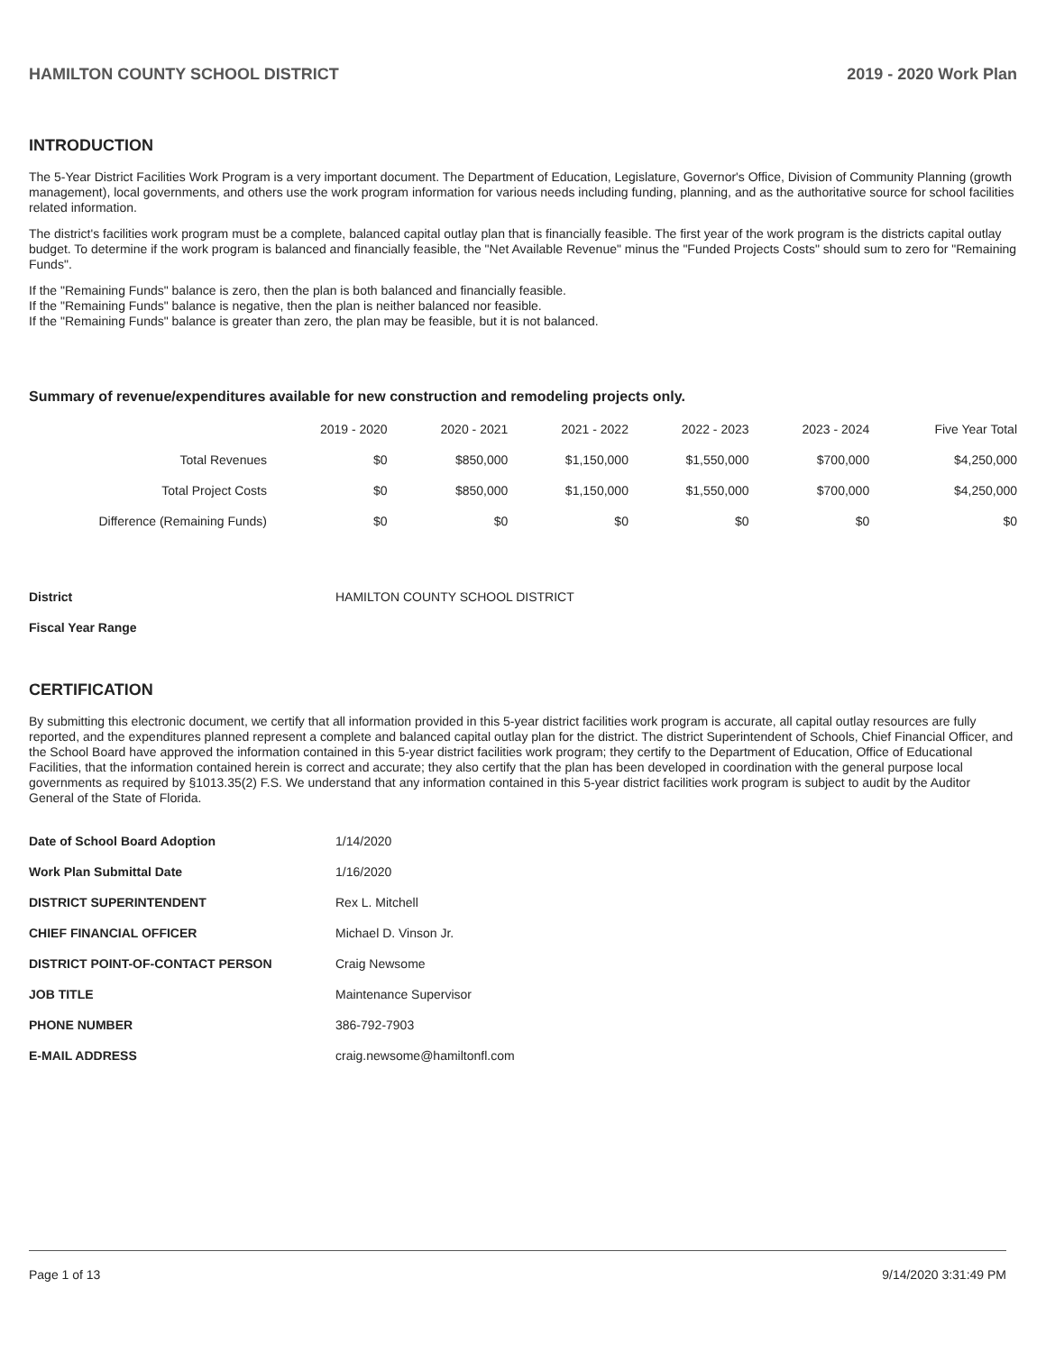HAMILTON COUNTY SCHOOL DISTRICT 2019 - 2020 Work Plan
INTRODUCTION
The 5-Year District Facilities Work Program is a very important document. The Department of Education, Legislature, Governor's Office, Division of Community Planning (growth management), local governments, and others use the work program information for various needs including funding, planning, and as the authoritative source for school facilities related information.
The district's facilities work program must be a complete, balanced capital outlay plan that is financially feasible. The first year of the work program is the districts capital outlay budget. To determine if the work program is balanced and financially feasible, the "Net Available Revenue" minus the "Funded Projects Costs" should sum to zero for "Remaining Funds".
If the "Remaining Funds" balance is zero, then the plan is both balanced and financially feasible.
If the "Remaining Funds" balance is negative, then the plan is neither balanced nor feasible.
If the "Remaining Funds" balance is greater than zero, the plan may be feasible, but it is not balanced.
Summary of revenue/expenditures available for new construction and remodeling projects only.
| | 2019 - 2020 | 2020 - 2021 | 2021 - 2022 | 2022 - 2023 | 2023 - 2024 | Five Year Total |
| --- | --- | --- | --- | --- | --- | --- |
| Total Revenues | $0 | $850,000 | $1,150,000 | $1,550,000 | $700,000 | $4,250,000 |
| Total Project Costs | $0 | $850,000 | $1,150,000 | $1,550,000 | $700,000 | $4,250,000 |
| Difference (Remaining Funds) | $0 | $0 | $0 | $0 | $0 | $0 |
| District | HAMILTON COUNTY SCHOOL DISTRICT |
| Fiscal Year Range | |
CERTIFICATION
By submitting this electronic document, we certify that all information provided in this 5-year district facilities work program is accurate, all capital outlay resources are fully reported, and the expenditures planned represent a complete and balanced capital outlay plan for the district. The district Superintendent of Schools, Chief Financial Officer, and the School Board have approved the information contained in this 5-year district facilities work program; they certify to the Department of Education, Office of Educational Facilities, that the information contained herein is correct and accurate; they also certify that the plan has been developed in coordination with the general purpose local governments as required by §1013.35(2) F.S. We understand that any information contained in this 5-year district facilities work program is subject to audit by the Auditor General of the State of Florida.
| Date of School Board Adoption | 1/14/2020 |
| Work Plan Submittal Date | 1/16/2020 |
| DISTRICT SUPERINTENDENT | Rex L. Mitchell |
| CHIEF FINANCIAL OFFICER | Michael D. Vinson Jr. |
| DISTRICT POINT-OF-CONTACT PERSON | Craig Newsome |
| JOB TITLE | Maintenance Supervisor |
| PHONE NUMBER | 386-792-7903 |
| E-MAIL ADDRESS | craig.newsome@hamiltonfl.com |
Page 1 of 13 9/14/2020 3:31:49 PM